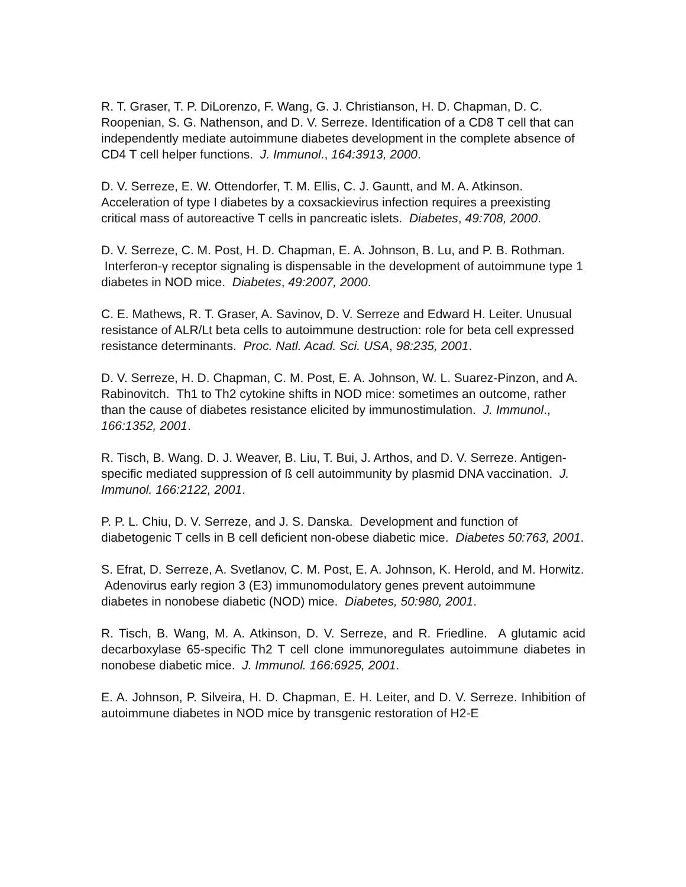R. T. Graser, T. P. DiLorenzo, F. Wang, G. J. Christianson, H. D. Chapman, D. C. Roopenian, S. G. Nathenson, and D. V. Serreze. Identification of a CD8 T cell that can independently mediate autoimmune diabetes development in the complete absence of CD4 T cell helper functions. J. Immunol., 164:3913, 2000.
D. V. Serreze, E. W. Ottendorfer, T. M. Ellis, C. J. Gauntt, and M. A. Atkinson. Acceleration of type I diabetes by a coxsackievirus infection requires a preexisting critical mass of autoreactive T cells in pancreatic islets. Diabetes, 49:708, 2000.
D. V. Serreze, C. M. Post, H. D. Chapman, E. A. Johnson, B. Lu, and P. B. Rothman. Interferon-γ receptor signaling is dispensable in the development of autoimmune type 1 diabetes in NOD mice. Diabetes, 49:2007, 2000.
C. E. Mathews, R. T. Graser, A. Savinov, D. V. Serreze and Edward H. Leiter. Unusual resistance of ALR/Lt beta cells to autoimmune destruction: role for beta cell expressed resistance determinants. Proc. Natl. Acad. Sci. USA, 98:235, 2001.
D. V. Serreze, H. D. Chapman, C. M. Post, E. A. Johnson, W. L. Suarez-Pinzon, and A. Rabinovitch. Th1 to Th2 cytokine shifts in NOD mice: sometimes an outcome, rather than the cause of diabetes resistance elicited by immunostimulation. J. Immunol., 166:1352, 2001.
R. Tisch, B. Wang. D. J. Weaver, B. Liu, T. Bui, J. Arthos, and D. V. Serreze. Antigen-specific mediated suppression of ß cell autoimmunity by plasmid DNA vaccination. J. Immunol. 166:2122, 2001.
P. P. L. Chiu, D. V. Serreze, and J. S. Danska. Development and function of diabetogenic T cells in B cell deficient non-obese diabetic mice. Diabetes 50:763, 2001.
S. Efrat, D. Serreze, A. Svetlanov, C. M. Post, E. A. Johnson, K. Herold, and M. Horwitz. Adenovirus early region 3 (E3) immunomodulatory genes prevent autoimmune diabetes in nonobese diabetic (NOD) mice. Diabetes, 50:980, 2001.
R. Tisch, B. Wang, M. A. Atkinson, D. V. Serreze, and R. Friedline. A glutamic acid decarboxylase 65-specific Th2 T cell clone immunoregulates autoimmune diabetes in nonobese diabetic mice. J. Immunol. 166:6925, 2001.
E. A. Johnson, P. Silveira, H. D. Chapman, E. H. Leiter, and D. V. Serreze. Inhibition of autoimmune diabetes in NOD mice by transgenic restoration of H2-E